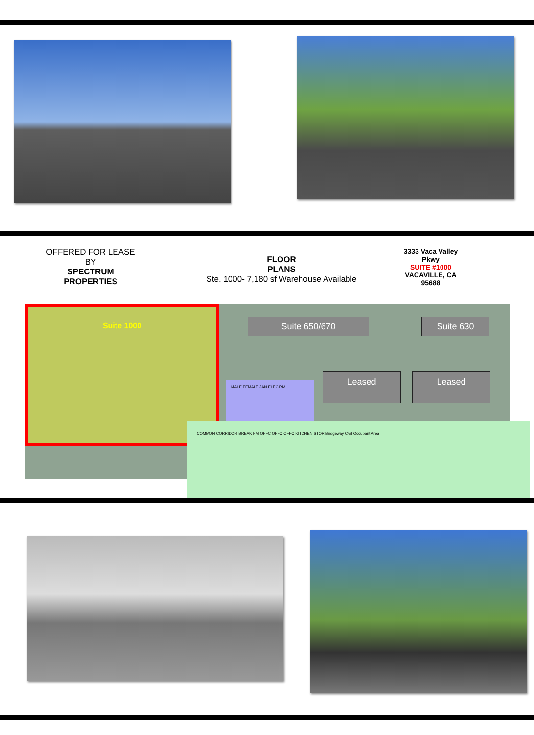OFFERED FOR LEASE
BY
SPECTRUM
PROPERTIES
FLOOR
PLANS
Ste. 1000- 7,180 sf Warehouse Available
3333 Vaca Valley
Pkwy
SUITE #1000
VACAVILLE, CA
95688
Suite 1000
MALE FEMALE JAN ELEC RM
COMMON CORRIDOR BREAK RM OFFC OFFC OFFC KITCHEN STOR Bridgeway Civil Occupant Area
Suite 650/670 Suite 630
Leased Leased